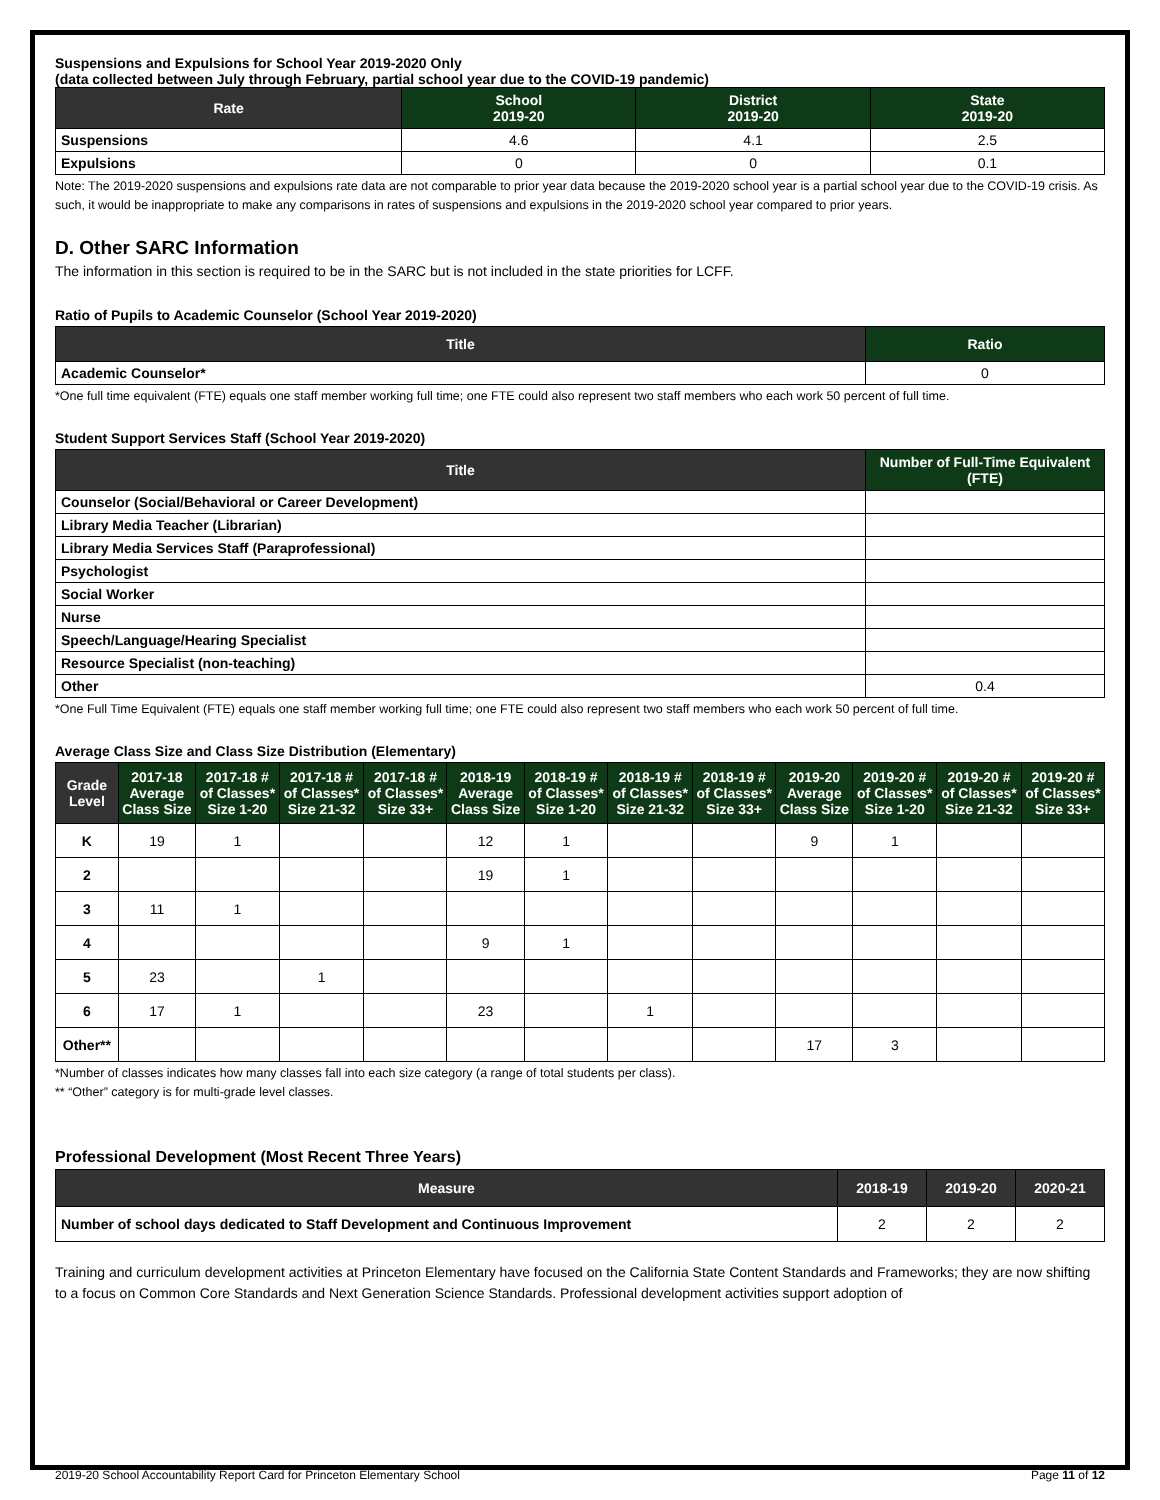Suspensions and Expulsions for School Year 2019-2020 Only
(data collected between July through February, partial school year due to the COVID-19 pandemic)
| Rate | School 2019-20 | District 2019-20 | State 2019-20 |
| --- | --- | --- | --- |
| Suspensions | 4.6 | 4.1 | 2.5 |
| Expulsions | 0 | 0 | 0.1 |
Note: The 2019-2020 suspensions and expulsions rate data are not comparable to prior year data because the 2019-2020 school year is a partial school year due to the COVID-19 crisis. As such, it would be inappropriate to make any comparisons in rates of suspensions and expulsions in the 2019-2020 school year compared to prior years.
D. Other SARC Information
The information in this section is required to be in the SARC but is not included in the state priorities for LCFF.
Ratio of Pupils to Academic Counselor (School Year 2019-2020)
| Title | Ratio |
| --- | --- |
| Academic Counselor* | 0 |
*One full time equivalent (FTE) equals one staff member working full time; one FTE could also represent two staff members who each work 50 percent of full time.
Student Support Services Staff (School Year 2019-2020)
| Title | Number of Full-Time Equivalent (FTE) |
| --- | --- |
| Counselor (Social/Behavioral or Career Development) | |
| Library Media Teacher (Librarian) | |
| Library Media Services Staff (Paraprofessional) | |
| Psychologist | |
| Social Worker | |
| Nurse | |
| Speech/Language/Hearing Specialist | |
| Resource Specialist (non-teaching) | |
| Other | 0.4 |
*One Full Time Equivalent (FTE) equals one staff member working full time; one FTE could also represent two staff members who each work 50 percent of full time.
Average Class Size and Class Size Distribution (Elementary)
| Grade Level | 2017-18 Average Class Size | 2017-18 # of Classes* Size 1-20 | 2017-18 # of Classes* Size 21-32 | 2017-18 # of Classes* Size 33+ | 2018-19 Average Class Size | 2018-19 # of Classes* Size 1-20 | 2018-19 # of Classes* Size 21-32 | 2018-19 # of Classes* Size 33+ | 2019-20 Average Class Size | 2019-20 # of Classes* Size 1-20 | 2019-20 # of Classes* Size 21-32 | 2019-20 # of Classes* Size 33+ |
| --- | --- | --- | --- | --- | --- | --- | --- | --- | --- | --- | --- | --- |
| K | 19 | 1 | | | 12 | 1 | | | 9 | 1 | | |
| 2 | | | | | 19 | 1 | | | | | | |
| 3 | 11 | 1 | | | | | | | | | | |
| 4 | | | | | 9 | 1 | | | | | | |
| 5 | 23 | | 1 | | | | | | | | | |
| 6 | 17 | 1 | | | 23 | | 1 | | | | | |
| Other** | | | | | | | | | 17 | 3 | | |
*Number of classes indicates how many classes fall into each size category (a range of total students per class).
** “Other” category is for multi-grade level classes.
Professional Development (Most Recent Three Years)
| Measure | 2018-19 | 2019-20 | 2020-21 |
| --- | --- | --- | --- |
| Number of school days dedicated to Staff Development and Continuous Improvement | 2 | 2 | 2 |
Training and curriculum development activities at Princeton Elementary have focused on the California State Content Standards and Frameworks; they are now shifting to a focus on Common Core Standards and Next Generation Science Standards. Professional development activities support adoption of
2019-20 School Accountability Report Card for Princeton Elementary School Page 11 of 12